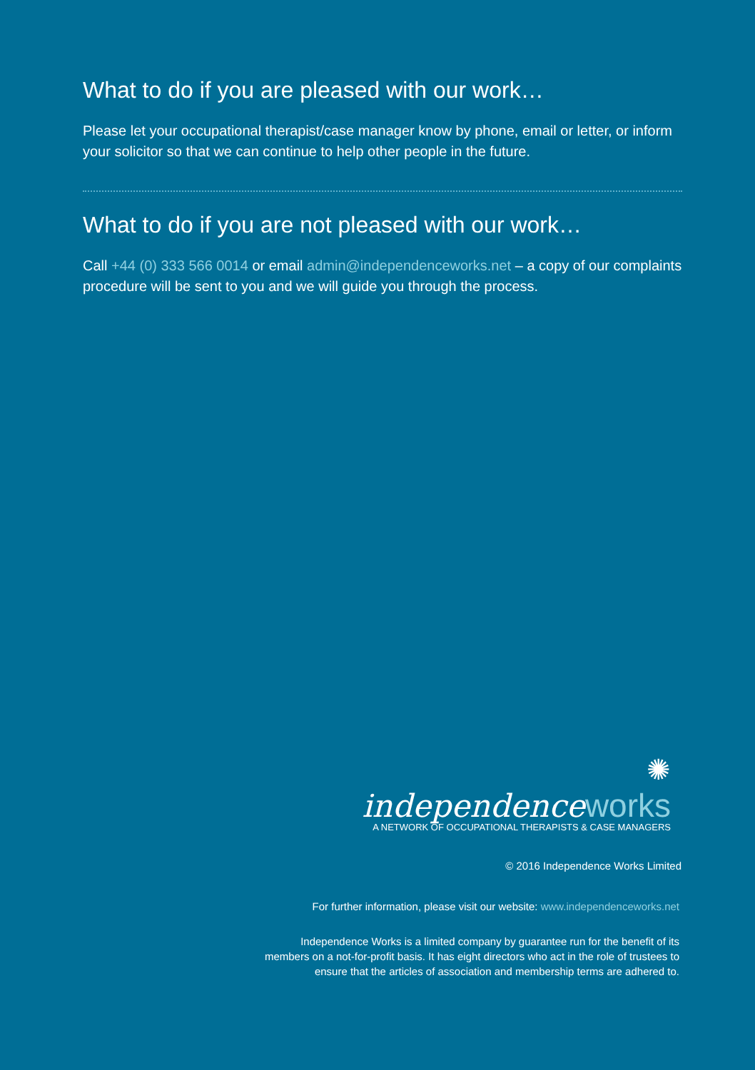What to do if you are pleased with our work…
Please let your occupational therapist/case manager know by phone, email or letter, or inform your solicitor so that we can continue to help other people in the future.
What to do if you are not pleased with our work…
Call +44 (0) 333 566 0014 or email admin@independenceworks.net – a copy of our complaints procedure will be sent to you and we will guide you through the process.
✺
independenceworks
A NETWORK OF OCCUPATIONAL THERAPISTS & CASE MANAGERS
© 2016 Independence Works Limited
For further information, please visit our website: www.independenceworks.net
Independence Works is a limited company by guarantee run for the benefit of its
members on a not-for-profit basis. It has eight directors who act in the role of trustees to
ensure that the articles of association and membership terms are adhered to.